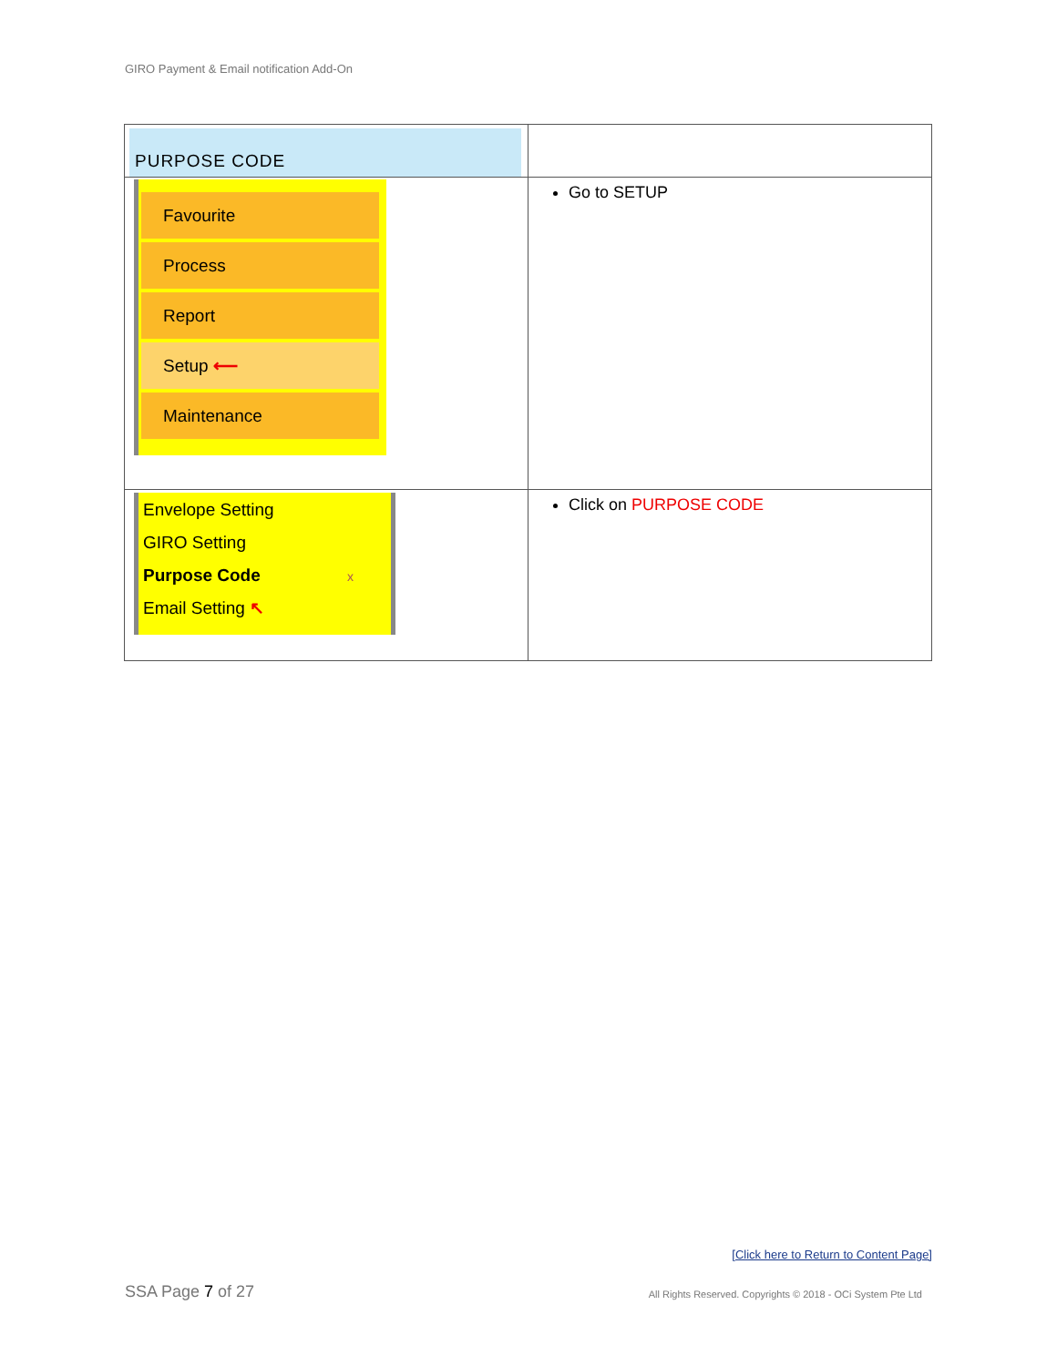GIRO Payment & Email notification Add-On
| PURPOSE CODE | |
| Favourite Process Report Setup ⟵ Maintenance | Go to SETUP |
| Envelope Setting GIRO Setting Purpose Code x Email Setting ↖ | Click on PURPOSE CODE |
[Click here to Return to Content Page]
SSA Page 7 of 27
All Rights Reserved. Copyrights © 2018 - OCi System Pte Ltd